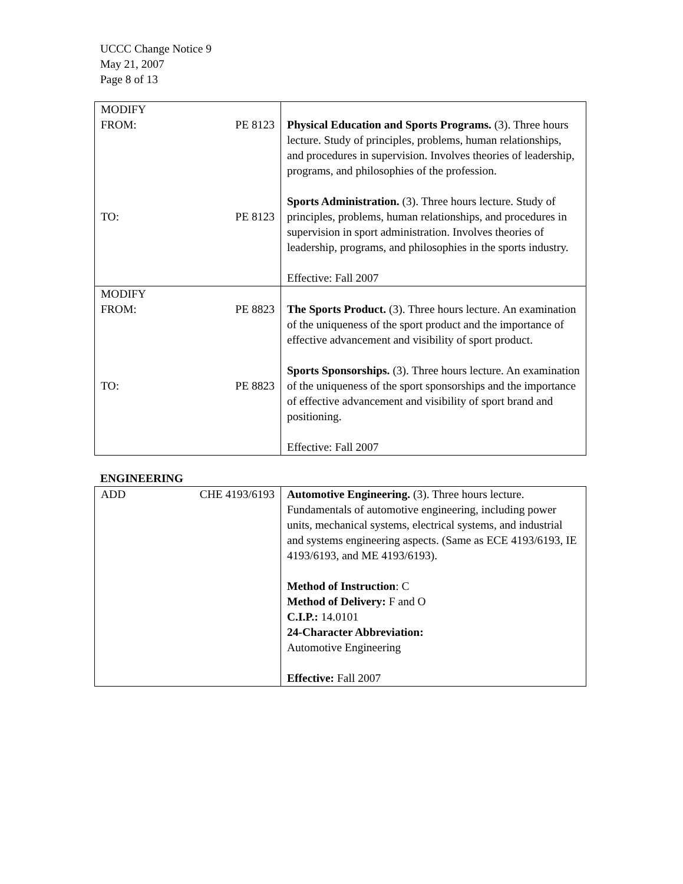UCCC Change Notice 9
May 21, 2007
Page 8 of 13
| MODIFY FROM: PE 8123 TO: PE 8123 | Physical Education and Sports Programs. (3). Three hours lecture. Study of principles, problems, human relationships, and procedures in supervision. Involves theories of leadership, programs, and philosophies of the profession. Sports Administration. (3). Three hours lecture. Study of principles, problems, human relationships, and procedures in supervision in sport administration. Involves theories of leadership, programs, and philosophies in the sports industry. Effective: Fall 2007 |
| MODIFY FROM: PE 8823 TO: PE 8823 | The Sports Product. (3). Three hours lecture. An examination of the uniqueness of the sport product and the importance of effective advancement and visibility of sport product. Sports Sponsorships. (3). Three hours lecture. An examination of the uniqueness of the sport sponsorships and the importance of effective advancement and visibility of sport brand and positioning. Effective: Fall 2007 |
ENGINEERING
| ADD CHE 4193/6193 | Automotive Engineering. (3). Three hours lecture. Fundamentals of automotive engineering, including power units, mechanical systems, electrical systems, and industrial and systems engineering aspects. (Same as ECE 4193/6193, IE 4193/6193, and ME 4193/6193). Method of Instruction : C Method of Delivery: F and O C.I.P.: 14.0101 24-Character Abbreviation: Automotive Engineering Effective: Fall 2007 |